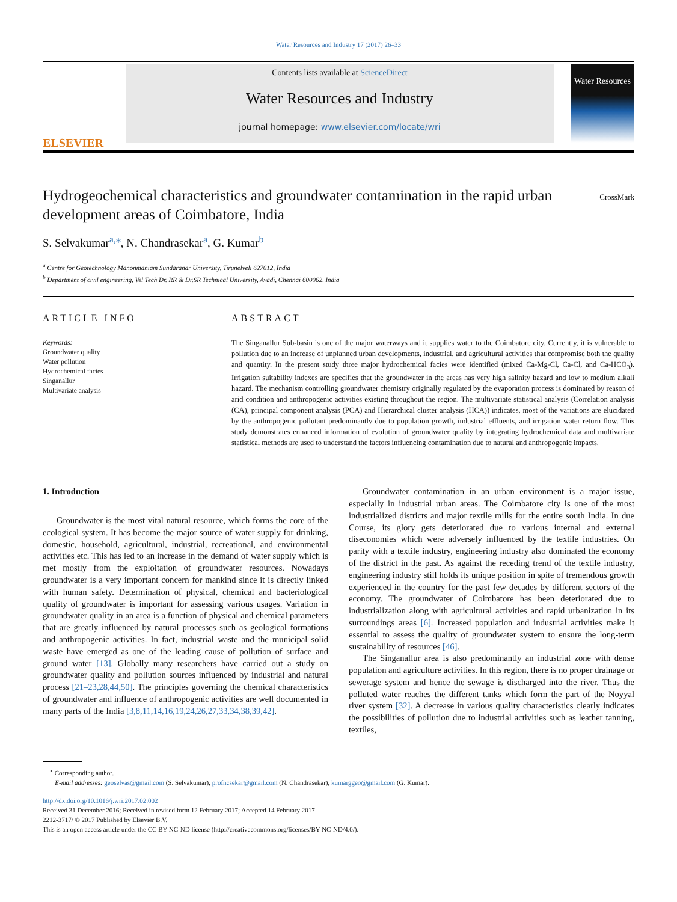Water Resources and Industry 17 (2017) 26–33
ELSEVIER
Contents lists available at ScienceDirect
Water Resources and Industry
journal homepage: www.elsevier.com/locate/wri
Water Resources
CrossMark
Hydrogeochemical characteristics and groundwater contamination in the rapid urban development areas of Coimbatore, India
S. Selvakumar<sup>a,</sup><sup>⁎</sup>, N. Chandrasekar<sup>a</sup>, G. Kumar<sup>b</sup>
<sup>a</sup> Centre for Geotechnology Manonmaniam Sundaranar University, Tirunelveli 627012, India
<sup>b</sup> Department of civil engineering, Vel Tech Dr. RR & Dr.SR Technical University, Avadi, Chennai 600062, India
ARTICLE INFO
Keywords:
Groundwater quality
Water pollution
Hydrochemical facies
Singanallur
Multivariate analysis
ABSTRACT
The Singanallur Sub-basin is one of the major waterways and it supplies water to the Coimbatore city. Currently, it is vulnerable to pollution due to an increase of unplanned urban developments, industrial, and agricultural activities that compromise both the quality and quantity. In the present study three major hydrochemical facies were identified (mixed Ca-Mg-Cl, Ca-Cl, and Ca-HCO<sub>3</sub>). Irrigation suitability indexes are specifies that the groundwater in the areas has very high salinity hazard and low to medium alkali hazard. The mechanism controlling groundwater chemistry originally regulated by the evaporation process is dominated by reason of arid condition and anthropogenic activities existing throughout the region. The multivariate statistical analysis (Correlation analysis (CA), principal component analysis (PCA) and Hierarchical cluster analysis (HCA)) indicates, most of the variations are elucidated by the anthropogenic pollutant predominantly due to population growth, industrial effluents, and irrigation water return flow. This study demonstrates enhanced information of evolution of groundwater quality by integrating hydrochemical data and multivariate statistical methods are used to understand the factors influencing contamination due to natural and anthropogenic impacts.
1. Introduction
Groundwater is the most vital natural resource, which forms the core of the ecological system. It has become the major source of water supply for drinking, domestic, household, agricultural, industrial, recreational, and environmental activities etc. This has led to an increase in the demand of water supply which is met mostly from the exploitation of groundwater resources. Nowadays groundwater is a very important concern for mankind since it is directly linked with human safety. Determination of physical, chemical and bacteriological quality of groundwater is important for assessing various usages. Variation in groundwater quality in an area is a function of physical and chemical parameters that are greatly influenced by natural processes such as geological formations and anthropogenic activities. In fact, industrial waste and the municipal solid waste have emerged as one of the leading cause of pollution of surface and ground water [13]. Globally many researchers have carried out a study on groundwater quality and pollution sources influenced by industrial and natural process [21–23,28,44,50]. The principles governing the chemical characteristics of groundwater and influence of anthropogenic activities are well documented in many parts of the India [3,8,11,14,16,19,24,26,27,33,34,38,39,42].
Groundwater contamination in an urban environment is a major issue, especially in industrial urban areas. The Coimbatore city is one of the most industrialized districts and major textile mills for the entire south India. In due Course, its glory gets deteriorated due to various internal and external diseconomies which were adversely influenced by the textile industries. On parity with a textile industry, engineering industry also dominated the economy of the district in the past. As against the receding trend of the textile industry, engineering industry still holds its unique position in spite of tremendous growth experienced in the country for the past few decades by different sectors of the economy. The groundwater of Coimbatore has been deteriorated due to industrialization along with agricultural activities and rapid urbanization in its surroundings areas [6]. Increased population and industrial activities make it essential to assess the quality of groundwater system to ensure the long-term sustainability of resources [46].
The Singanallur area is also predominantly an industrial zone with dense population and agriculture activities. In this region, there is no proper drainage or sewerage system and hence the sewage is discharged into the river. Thus the polluted water reaches the different tanks which form the part of the Noyyal river system [32]. A decrease in various quality characteristics clearly indicates the possibilities of pollution due to industrial activities such as leather tanning, textiles,
<sup>⁎</sup> Corresponding author.
E-mail addresses: geoselvas@gmail.com (S. Selvakumar), profncsekar@gmail.com (N. Chandrasekar), kumarggeo@gmail.com (G. Kumar).
http://dx.doi.org/10.1016/j.wri.2017.02.002
Received 31 December 2016; Received in revised form 12 February 2017; Accepted 14 February 2017
2212-3717/ © 2017 Published by Elsevier B.V.
This is an open access article under the CC BY-NC-ND license (http://creativecommons.org/licenses/BY-NC-ND/4.0/).